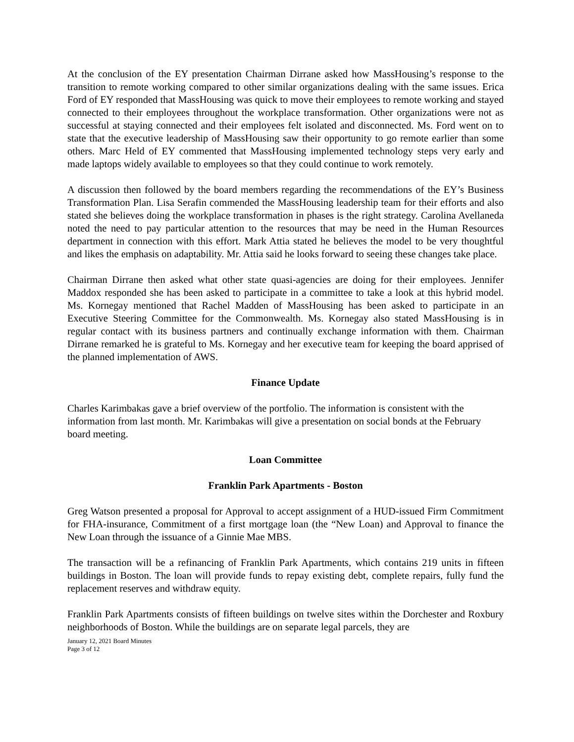At the conclusion of the EY presentation Chairman Dirrane asked how MassHousing’s response to the transition to remote working compared to other similar organizations dealing with the same issues. Erica Ford of EY responded that MassHousing was quick to move their employees to remote working and stayed connected to their employees throughout the workplace transformation. Other organizations were not as successful at staying connected and their employees felt isolated and disconnected. Ms. Ford went on to state that the executive leadership of MassHousing saw their opportunity to go remote earlier than some others. Marc Held of EY commented that MassHousing implemented technology steps very early and made laptops widely available to employees so that they could continue to work remotely.
A discussion then followed by the board members regarding the recommendations of the EY’s Business Transformation Plan. Lisa Serafin commended the MassHousing leadership team for their efforts and also stated she believes doing the workplace transformation in phases is the right strategy. Carolina Avellaneda noted the need to pay particular attention to the resources that may be need in the Human Resources department in connection with this effort. Mark Attia stated he believes the model to be very thoughtful and likes the emphasis on adaptability. Mr. Attia said he looks forward to seeing these changes take place.
Chairman Dirrane then asked what other state quasi-agencies are doing for their employees. Jennifer Maddox responded she has been asked to participate in a committee to take a look at this hybrid model. Ms. Kornegay mentioned that Rachel Madden of MassHousing has been asked to participate in an Executive Steering Committee for the Commonwealth. Ms. Kornegay also stated MassHousing is in regular contact with its business partners and continually exchange information with them. Chairman Dirrane remarked he is grateful to Ms. Kornegay and her executive team for keeping the board apprised of the planned implementation of AWS.
Finance Update
Charles Karimbakas gave a brief overview of the portfolio. The information is consistent with the information from last month. Mr. Karimbakas will give a presentation on social bonds at the February board meeting.
Loan Committee
Franklin Park Apartments - Boston
Greg Watson presented a proposal for Approval to accept assignment of a HUD-issued Firm Commitment for FHA-insurance, Commitment of a first mortgage loan (the “New Loan) and Approval to finance the New Loan through the issuance of a Ginnie Mae MBS.
The transaction will be a refinancing of Franklin Park Apartments, which contains 219 units in fifteen buildings in Boston. The loan will provide funds to repay existing debt, complete repairs, fully fund the replacement reserves and withdraw equity.
Franklin Park Apartments consists of fifteen buildings on twelve sites within the Dorchester and Roxbury neighborhoods of Boston. While the buildings are on separate legal parcels, they are
January 12, 2021 Board Minutes
Page 3 of 12